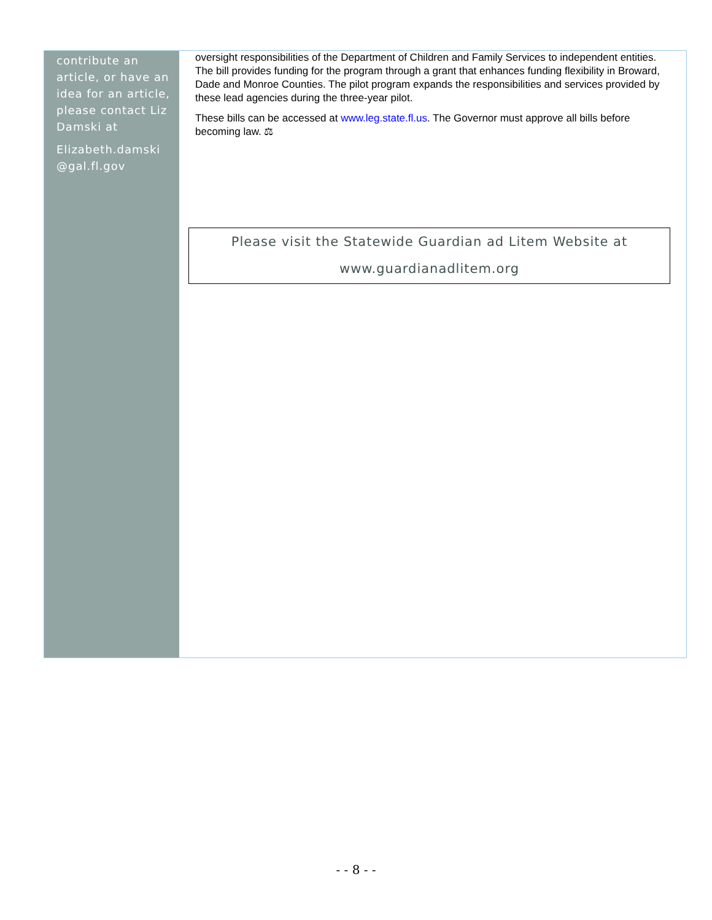contribute an article, or have an idea for an article, please contact Liz Damski at
Elizabeth.damski @gal.fl.gov
oversight responsibilities of the Department of Children and Family Services to independent entities. The bill provides funding for the program through a grant that enhances funding flexibility in Broward, Dade and Monroe Counties. The pilot program expands the responsibilities and services provided by these lead agencies during the three-year pilot.
These bills can be accessed at www.leg.state.fl.us. The Governor must approve all bills before becoming law. ⚖
Please visit the Statewide Guardian ad Litem Website at
www.guardianadlitem.org
- - 8 - -